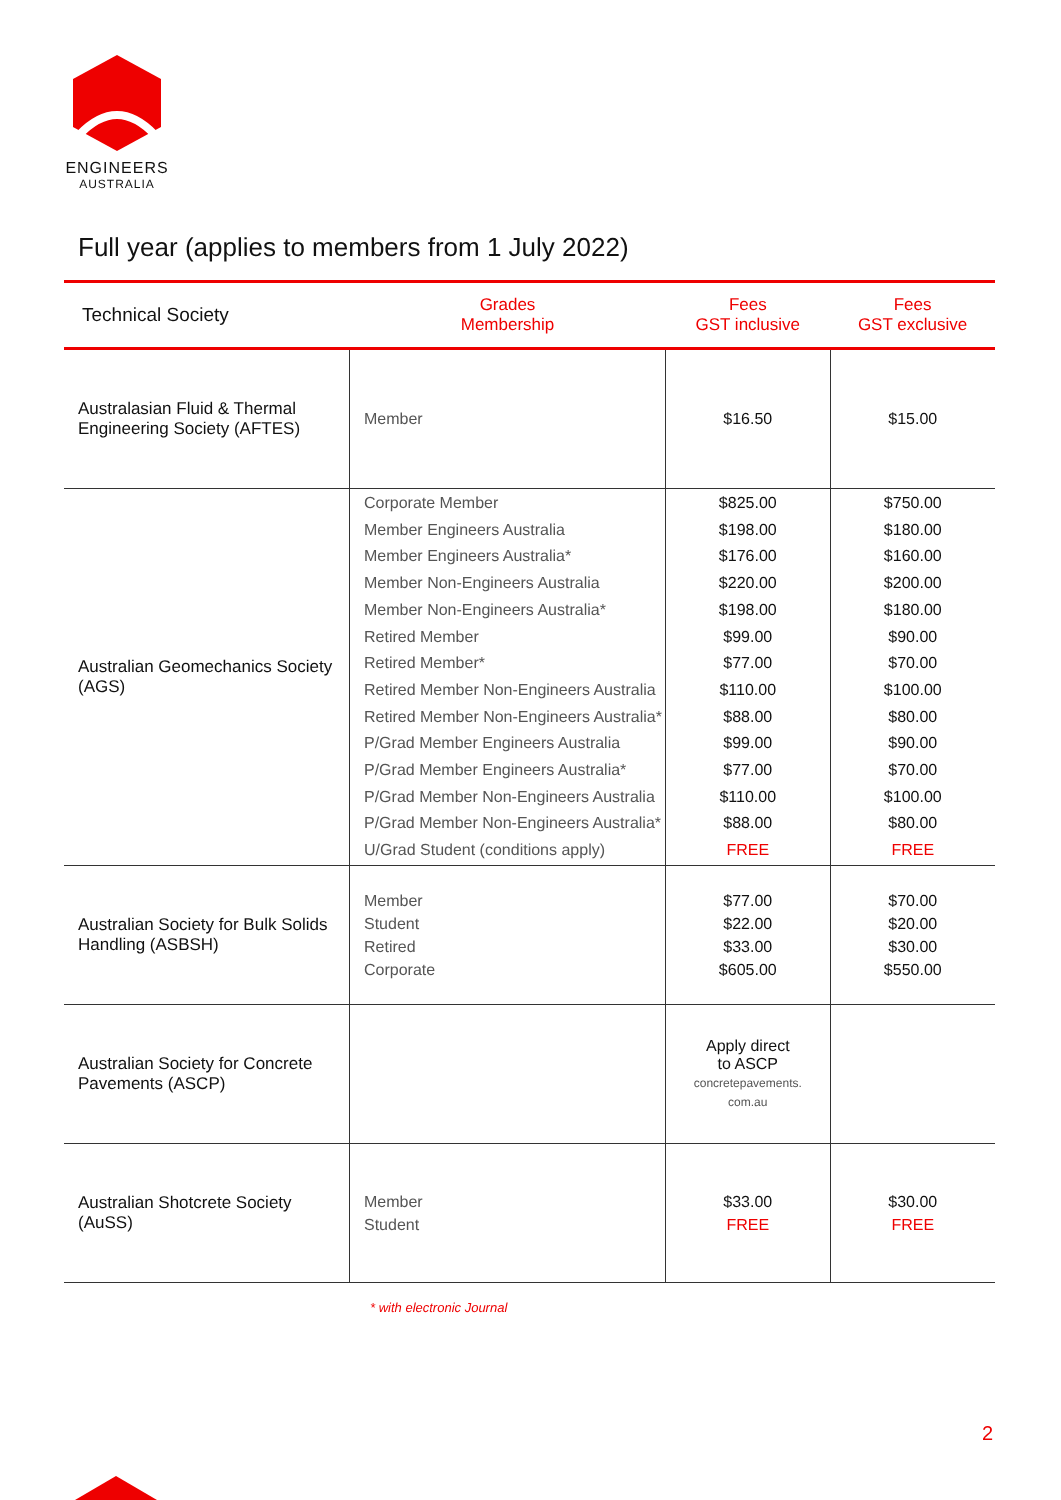ENGINEERS
AUSTRALIA
Full year (applies to members from 1 July 2022)
| Technical Society | Grades Membership | Fees GST inclusive | Fees GST exclusive |
| --- | --- | --- | --- |
| Australasian Fluid & Thermal Engineering Society (AFTES) | Member | $16.50 | $15.00 |
| Australian Geomechanics Society (AGS) | Corporate Member Member Engineers Australia Member Engineers Australia* Member Non-Engineers Australia Member Non-Engineers Australia* Retired Member Retired Member* Retired Member Non-Engineers Australia Retired Member Non-Engineers Australia* P/Grad Member Engineers Australia P/Grad Member Engineers Australia* P/Grad Member Non-Engineers Australia P/Grad Member Non-Engineers Australia* U/Grad Student (conditions apply) | $825.00 $198.00 $176.00 $220.00 $198.00 $99.00 $77.00 $110.00 $88.00 $99.00 $77.00 $110.00 $88.00 FREE | $750.00 $180.00 $160.00 $200.00 $180.00 $90.00 $70.00 $100.00 $80.00 $90.00 $70.00 $100.00 $80.00 FREE |
| Australian Society for Bulk Solids Handling (ASBSH) | Member Student Retired Corporate | $77.00 $22.00 $33.00 $605.00 | $70.00 $20.00 $30.00 $550.00 |
| Australian Society for Concrete Pavements (ASCP) | | Apply direct to ASCP concretepavements. com.au | |
| Australian Shotcrete Society (AuSS) | Member Student | $33.00 FREE | $30.00 FREE |
* with electronic Journal
2